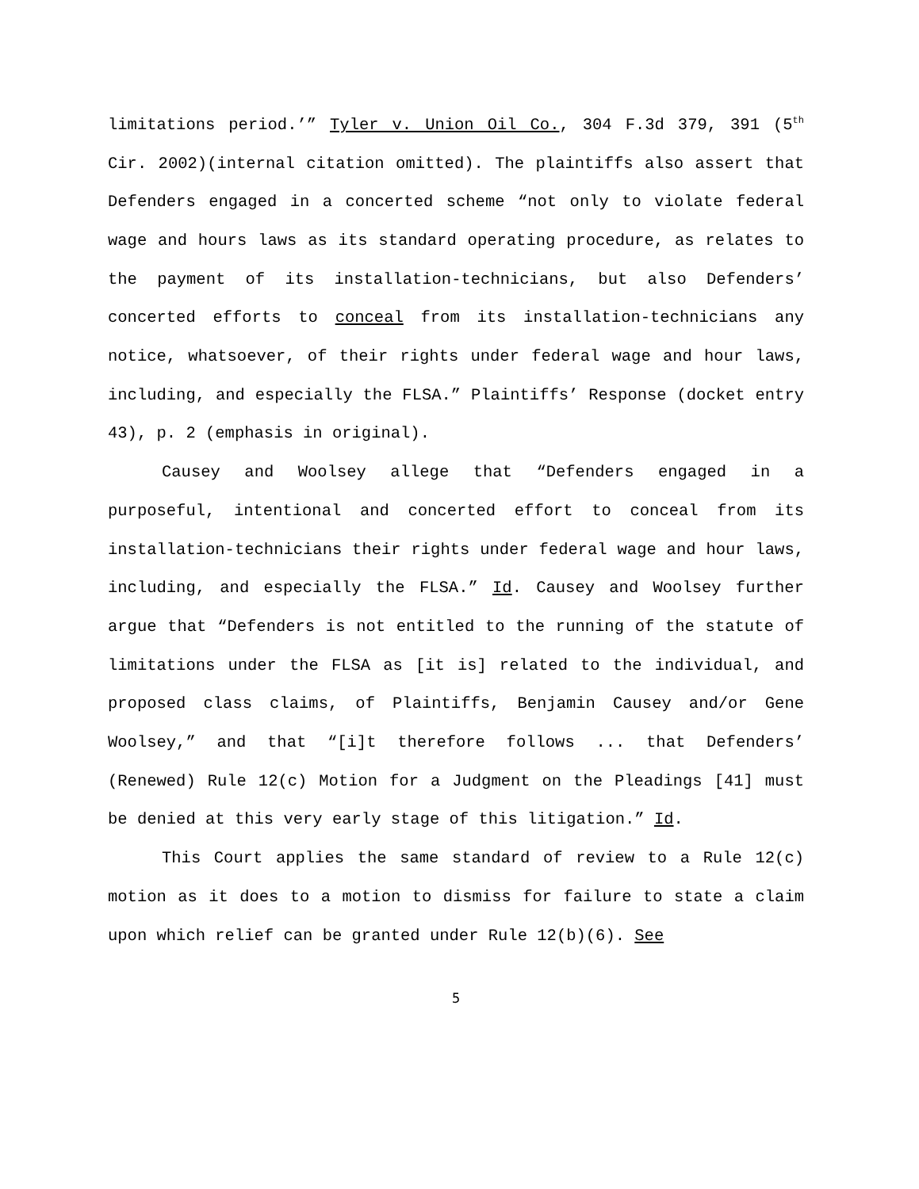limitations period.’” Tyler v. Union Oil Co., 304 F.3d 379, 391 (5<sup>th</sup> Cir. 2002)(internal citation omitted). The plaintiffs also assert that Defenders engaged in a concerted scheme “not only to violate federal wage and hours laws as its standard operating procedure, as relates to the payment of its installation-technicians, but also Defenders’ concerted efforts to conceal from its installation-technicians any notice, whatsoever, of their rights under federal wage and hour laws, including, and especially the FLSA.” Plaintiffs’ Response (docket entry 43), p. 2 (emphasis in original).
Causey and Woolsey allege that “Defenders engaged in a purposeful, intentional and concerted effort to conceal from its installation-technicians their rights under federal wage and hour laws, including, and especially the FLSA.” Id. Causey and Woolsey further argue that “Defenders is not entitled to the running of the statute of limitations under the FLSA as [it is] related to the individual, and proposed class claims, of Plaintiffs, Benjamin Causey and/or Gene Woolsey,” and that “[i]t therefore follows ... that Defenders’ (Renewed) Rule 12(c) Motion for a Judgment on the Pleadings [41] must be denied at this very early stage of this litigation.” Id.
This Court applies the same standard of review to a Rule 12(c) motion as it does to a motion to dismiss for failure to state a claim upon which relief can be granted under Rule 12(b)(6). See
5